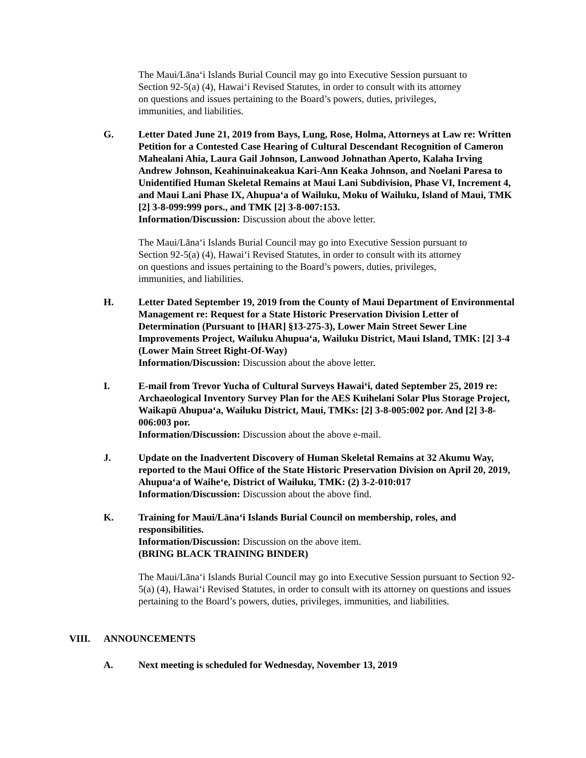The Maui/Lānaʻi Islands Burial Council may go into Executive Session pursuant to Section 92-5(a) (4), Hawaiʻi Revised Statutes, in order to consult with its attorney on questions and issues pertaining to the Board’s powers, duties, privileges, immunities, and liabilities.
G. Letter Dated June 21, 2019 from Bays, Lung, Rose, Holma, Attorneys at Law re: Written Petition for a Contested Case Hearing of Cultural Descendant Recognition of Cameron Mahealani Ahia, Laura Gail Johnson, Lanwood Johnathan Aperto, Kalaha Irving Andrew Johnson, Keahinuinakeakua Kari-Ann Keaka Johnson, and Noelani Paresa to Unidentified Human Skeletal Remains at Maui Lani Subdivision, Phase VI, Increment 4, and Maui Lani Phase IX, Ahupuaʻa of Wailuku, Moku of Wailuku, Island of Maui, TMK [2] 3-8-099:999 pors., and TMK [2] 3-8-007:153.
Information/Discussion: Discussion about the above letter.
The Maui/Lānaʻi Islands Burial Council may go into Executive Session pursuant to Section 92-5(a) (4), Hawaiʻi Revised Statutes, in order to consult with its attorney on questions and issues pertaining to the Board’s powers, duties, privileges, immunities, and liabilities.
H. Letter Dated September 19, 2019 from the County of Maui Department of Environmental Management re: Request for a State Historic Preservation Division Letter of Determination (Pursuant to [HAR] §13-275-3), Lower Main Street Sewer Line Improvements Project, Wailuku Ahupuaʻa, Wailuku District, Maui Island, TMK: [2] 3-4 (Lower Main Street Right-Of-Way)
Information/Discussion: Discussion about the above letter.
I. E-mail from Trevor Yucha of Cultural Surveys Hawaiʻi, dated September 25, 2019 re: Archaeological Inventory Survey Plan for the AES Kuihelani Solar Plus Storage Project, Waikapū Ahupuaʻa, Wailuku District, Maui, TMKs: [2] 3-8-005:002 por. And [2] 3-8-006:003 por.
Information/Discussion: Discussion about the above e-mail.
J. Update on the Inadvertent Discovery of Human Skeletal Remains at 32 Akumu Way, reported to the Maui Office of the State Historic Preservation Division on April 20, 2019, Ahupuaʻa of Waiheʻe, District of Wailuku, TMK: (2) 3-2-010:017
Information/Discussion: Discussion about the above find.
K. Training for Maui/Lānaʻi Islands Burial Council on membership, roles, and responsibilities.
Information/Discussion: Discussion on the above item.
(BRING BLACK TRAINING BINDER)
The Maui/Lānaʻi Islands Burial Council may go into Executive Session pursuant to Section 92-5(a) (4), Hawaiʻi Revised Statutes, in order to consult with its attorney on questions and issues pertaining to the Board’s powers, duties, privileges, immunities, and liabilities.
VIII. ANNOUNCEMENTS
A. Next meeting is scheduled for Wednesday, November 13, 2019